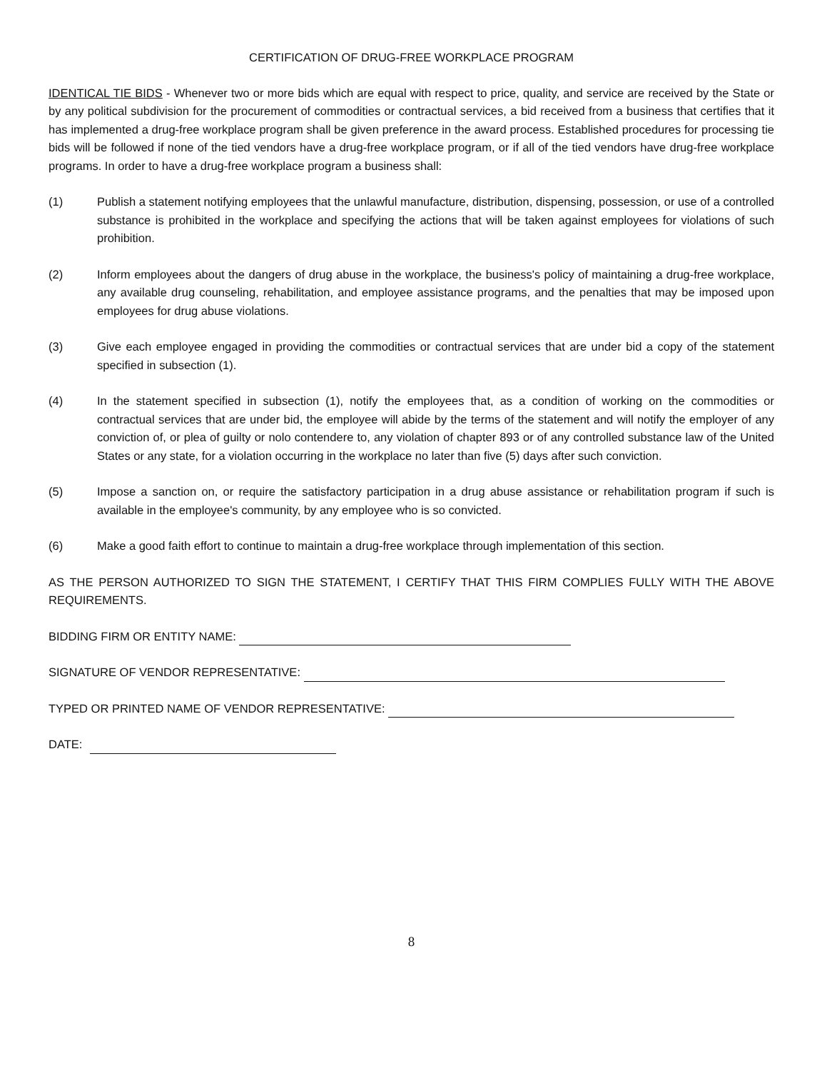CERTIFICATION OF DRUG-FREE WORKPLACE PROGRAM
IDENTICAL TIE BIDS - Whenever two or more bids which are equal with respect to price, quality, and service are received by the State or by any political subdivision for the procurement of commodities or contractual services, a bid received from a business that certifies that it has implemented a drug-free workplace program shall be given preference in the award process. Established procedures for processing tie bids will be followed if none of the tied vendors have a drug-free workplace program, or if all of the tied vendors have drug-free workplace programs. In order to have a drug-free workplace program a business shall:
(1) Publish a statement notifying employees that the unlawful manufacture, distribution, dispensing, possession, or use of a controlled substance is prohibited in the workplace and specifying the actions that will be taken against employees for violations of such prohibition.
(2) Inform employees about the dangers of drug abuse in the workplace, the business's policy of maintaining a drug-free workplace, any available drug counseling, rehabilitation, and employee assistance programs, and the penalties that may be imposed upon employees for drug abuse violations.
(3) Give each employee engaged in providing the commodities or contractual services that are under bid a copy of the statement specified in subsection (1).
(4) In the statement specified in subsection (1), notify the employees that, as a condition of working on the commodities or contractual services that are under bid, the employee will abide by the terms of the statement and will notify the employer of any conviction of, or plea of guilty or nolo contendere to, any violation of chapter 893 or of any controlled substance law of the United States or any state, for a violation occurring in the workplace no later than five (5) days after such conviction.
(5) Impose a sanction on, or require the satisfactory participation in a drug abuse assistance or rehabilitation program if such is available in the employee's community, by any employee who is so convicted.
(6) Make a good faith effort to continue to maintain a drug-free workplace through implementation of this section.
AS THE PERSON AUTHORIZED TO SIGN THE STATEMENT, I CERTIFY THAT THIS FIRM COMPLIES FULLY WITH THE ABOVE REQUIREMENTS.
BIDDING FIRM OR ENTITY NAME:
SIGNATURE OF VENDOR REPRESENTATIVE:
TYPED OR PRINTED NAME OF VENDOR REPRESENTATIVE:
DATE:
8